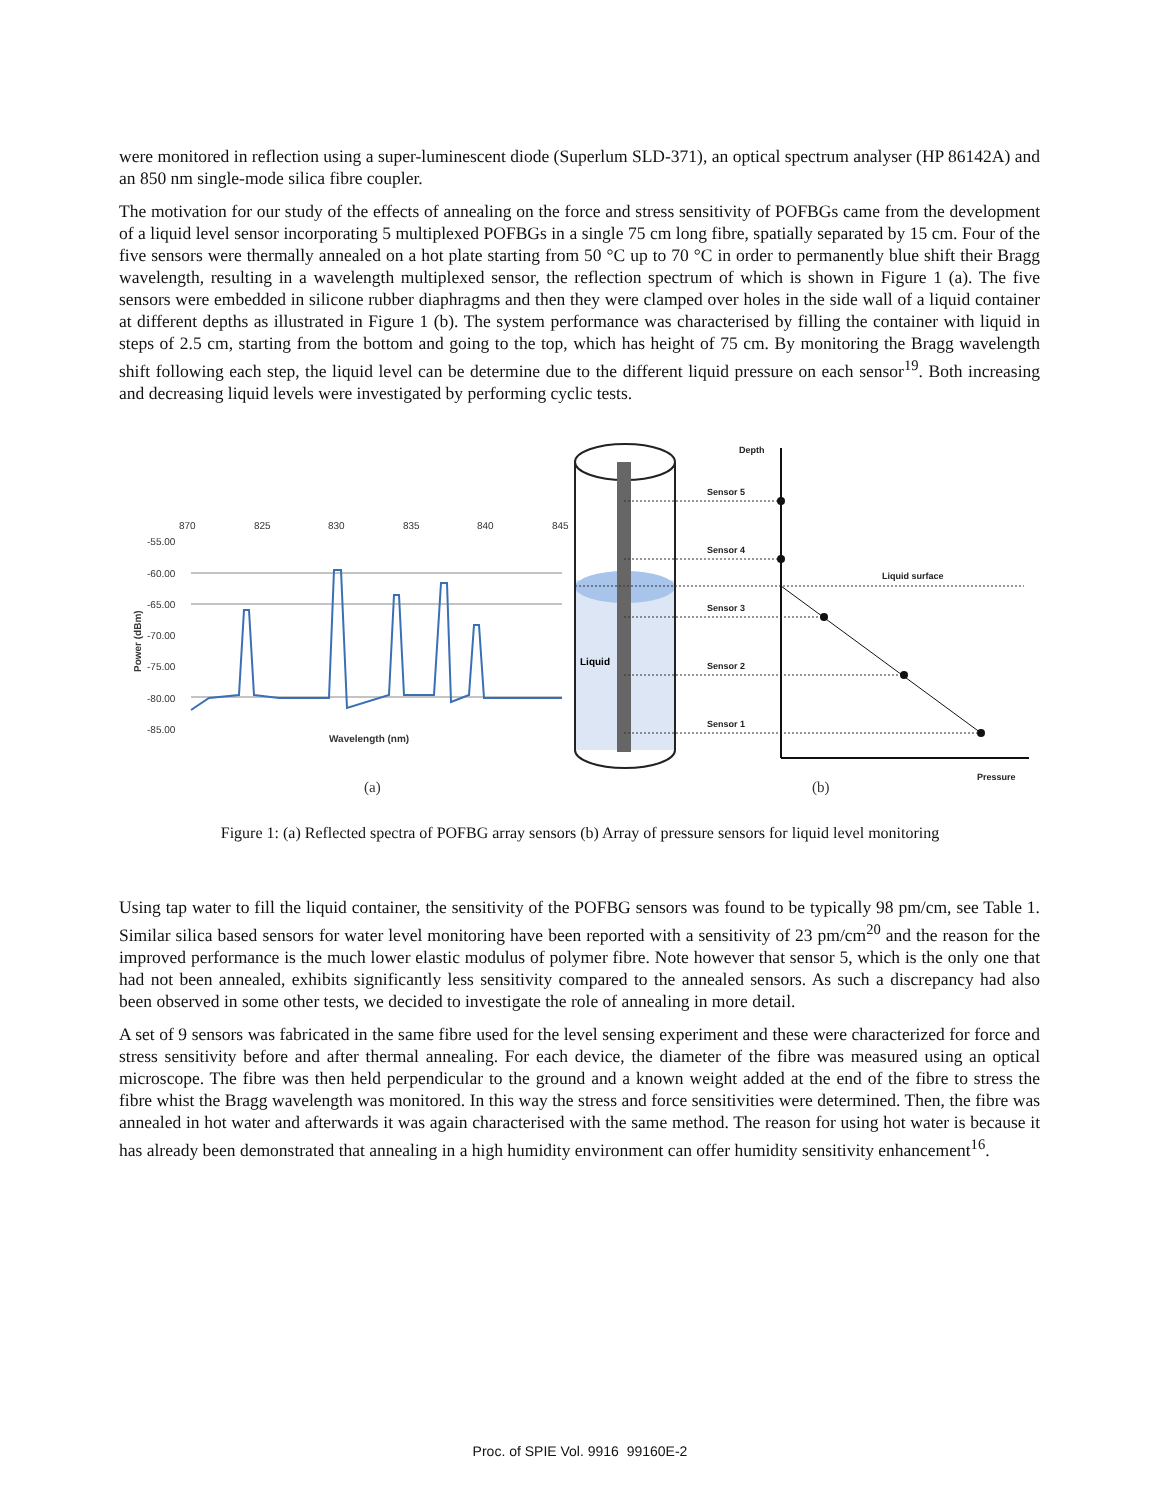were monitored in reflection using a super-luminescent diode (Superlum SLD-371), an optical spectrum analyser (HP 86142A) and an 850 nm single-mode silica fibre coupler.
The motivation for our study of the effects of annealing on the force and stress sensitivity of POFBGs came from the development of a liquid level sensor incorporating 5 multiplexed POFBGs in a single 75 cm long fibre, spatially separated by 15 cm. Four of the five sensors were thermally annealed on a hot plate starting from 50 °C up to 70 °C in order to permanently blue shift their Bragg wavelength, resulting in a wavelength multiplexed sensor, the reflection spectrum of which is shown in Figure 1 (a). The five sensors were embedded in silicone rubber diaphragms and then they were clamped over holes in the side wall of a liquid container at different depths as illustrated in Figure 1 (b). The system performance was characterised by filling the container with liquid in steps of 2.5 cm, starting from the bottom and going to the top, which has height of 75 cm. By monitoring the Bragg wavelength shift following each step, the liquid level can be determine due to the different liquid pressure on each sensor<sup>19</sup>. Both increasing and decreasing liquid levels were investigated by performing cyclic tests.
870
825
830
835
840
845
-55.00
-60.00
-65.00
-70.00
-75.00
-80.00
-85.00
Wavelength (nm)
Power (dBm)
(a)
(b)
Liquid
Sensor 5
Sensor 4
Sensor 3
Sensor 2
Sensor 1
Depth
Liquid surface
Pressure
Figure 1: (a) Reflected spectra of POFBG array sensors (b) Array of pressure sensors for liquid level monitoring
Using tap water to fill the liquid container, the sensitivity of the POFBG sensors was found to be typically 98 pm/cm, see Table 1. Similar silica based sensors for water level monitoring have been reported with a sensitivity of 23 pm/cm<sup>20</sup> and the reason for the improved performance is the much lower elastic modulus of polymer fibre. Note however that sensor 5, which is the only one that had not been annealed, exhibits significantly less sensitivity compared to the annealed sensors. As such a discrepancy had also been observed in some other tests, we decided to investigate the role of annealing in more detail.
A set of 9 sensors was fabricated in the same fibre used for the level sensing experiment and these were characterized for force and stress sensitivity before and after thermal annealing. For each device, the diameter of the fibre was measured using an optical microscope. The fibre was then held perpendicular to the ground and a known weight added at the end of the fibre to stress the fibre whist the Bragg wavelength was monitored. In this way the stress and force sensitivities were determined. Then, the fibre was annealed in hot water and afterwards it was again characterised with the same method. The reason for using hot water is because it has already been demonstrated that annealing in a high humidity environment can offer humidity sensitivity enhancement<sup>16</sup>.
Proc. of SPIE Vol. 9916 99160E-2